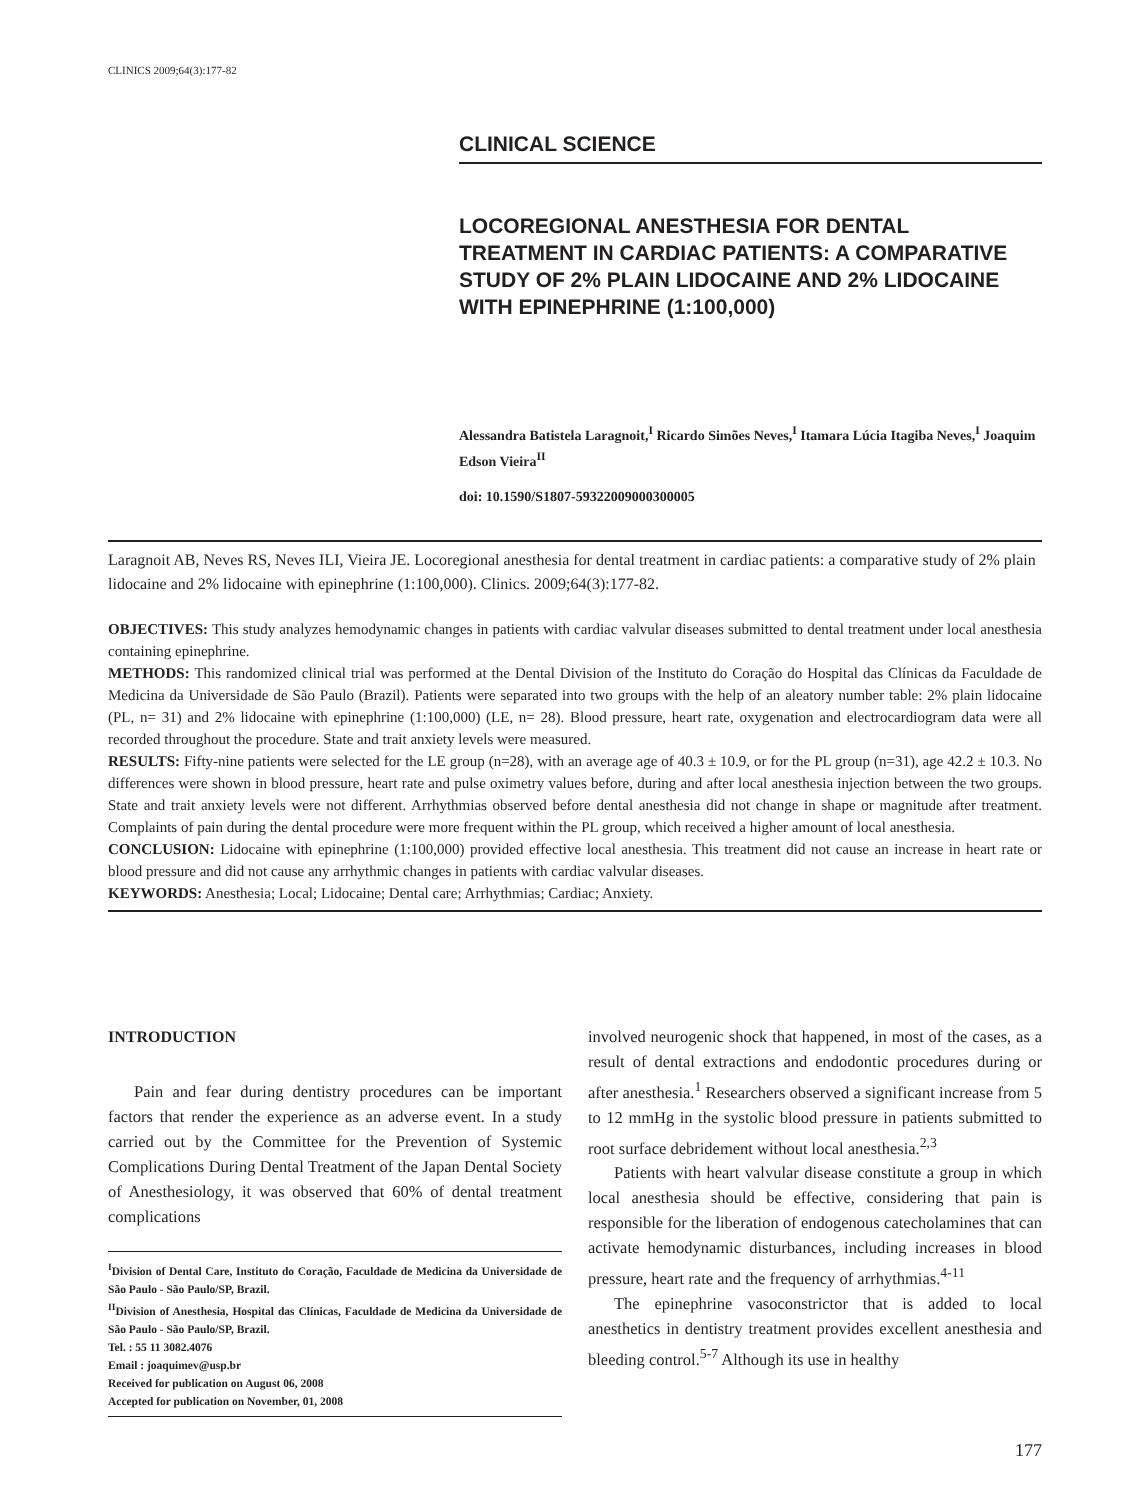CLINICS 2009;64(3):177-82
CLINICAL SCIENCE
LOCOREGIONAL ANESTHESIA FOR DENTAL TREATMENT IN CARDIAC PATIENTS: A COMPARATIVE STUDY OF 2% PLAIN LIDOCAINE AND 2% LIDOCAINE WITH EPINEPHRINE (1:100,000)
Alessandra Batistela Laragnoit,<sup>I</sup> Ricardo Simões Neves,<sup>I</sup> Itamara Lúcia Itagiba Neves,<sup>I</sup> Joaquim Edson Vieira<sup>II</sup>
doi: 10.1590/S1807-59322009000300005
Laragnoit AB, Neves RS, Neves ILI, Vieira JE. Locoregional anesthesia for dental treatment in cardiac patients: a comparative study of 2% plain lidocaine and 2% lidocaine with epinephrine (1:100,000). Clinics. 2009;64(3):177-82.
OBJECTIVES: This study analyzes hemodynamic changes in patients with cardiac valvular diseases submitted to dental treatment under local anesthesia containing epinephrine.
METHODS: This randomized clinical trial was performed at the Dental Division of the Instituto do Coração do Hospital das Clínicas da Faculdade de Medicina da Universidade de São Paulo (Brazil). Patients were separated into two groups with the help of an aleatory number table: 2% plain lidocaine (PL, n= 31) and 2% lidocaine with epinephrine (1:100,000) (LE, n= 28). Blood pressure, heart rate, oxygenation and electrocardiogram data were all recorded throughout the procedure. State and trait anxiety levels were measured.
RESULTS: Fifty-nine patients were selected for the LE group (n=28), with an average age of 40.3 ± 10.9, or for the PL group (n=31), age 42.2 ± 10.3. No differences were shown in blood pressure, heart rate and pulse oximetry values before, during and after local anesthesia injection between the two groups. State and trait anxiety levels were not different. Arrhythmias observed before dental anesthesia did not change in shape or magnitude after treatment. Complaints of pain during the dental procedure were more frequent within the PL group, which received a higher amount of local anesthesia.
CONCLUSION: Lidocaine with epinephrine (1:100,000) provided effective local anesthesia. This treatment did not cause an increase in heart rate or blood pressure and did not cause any arrhythmic changes in patients with cardiac valvular diseases.
KEYWORDS: Anesthesia; Local; Lidocaine; Dental care; Arrhythmias; Cardiac; Anxiety.
INTRODUCTION
Pain and fear during dentistry procedures can be important factors that render the experience as an adverse event. In a study carried out by the Committee for the Prevention of Systemic Complications During Dental Treatment of the Japan Dental Society of Anesthesiology, it was observed that 60% of dental treatment complications
<sup>I</sup>Division of Dental Care, Instituto do Coração, Faculdade de Medicina da Universidade de São Paulo - São Paulo/SP, Brazil.
<sup>II</sup>Division of Anesthesia, Hospital das Clínicas, Faculdade de Medicina da Universidade de São Paulo - São Paulo/SP, Brazil.
Tel. : 55 11 3082.4076
Email : joaquimev@usp.br
Received for publication on August 06, 2008
Accepted for publication on November, 01, 2008
involved neurogenic shock that happened, in most of the cases, as a result of dental extractions and endodontic procedures during or after anesthesia.<sup>1</sup> Researchers observed a significant increase from 5 to 12 mmHg in the systolic blood pressure in patients submitted to root surface debridement without local anesthesia.<sup>2,3</sup>
Patients with heart valvular disease constitute a group in which local anesthesia should be effective, considering that pain is responsible for the liberation of endogenous catecholamines that can activate hemodynamic disturbances, including increases in blood pressure, heart rate and the frequency of arrhythmias.<sup>4-11</sup>
The epinephrine vasoconstrictor that is added to local anesthetics in dentistry treatment provides excellent anesthesia and bleeding control.<sup>5-7</sup> Although its use in healthy
177